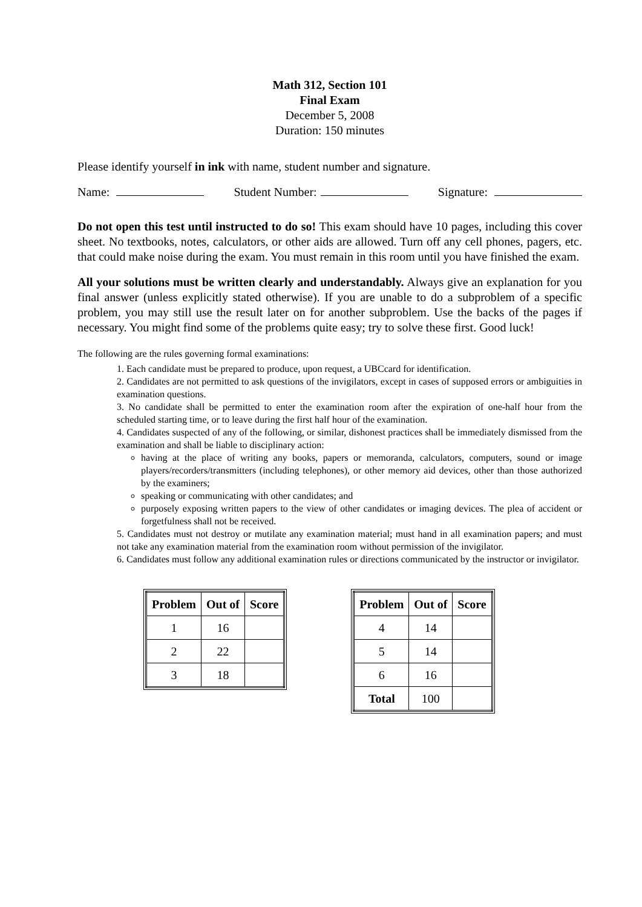Math 312, Section 101
Final Exam
December 5, 2008
Duration: 150 minutes
Please identify yourself in ink with name, student number and signature.
Name: Student Number: Signature:
Do not open this test until instructed to do so! This exam should have 10 pages, including this cover sheet. No textbooks, notes, calculators, or other aids are allowed. Turn off any cell phones, pagers, etc. that could make noise during the exam. You must remain in this room until you have finished the exam.
All your solutions must be written clearly and understandably. Always give an explanation for you final answer (unless explicitly stated otherwise). If you are unable to do a subproblem of a specific problem, you may still use the result later on for another subproblem. Use the backs of the pages if necessary. You might find some of the problems quite easy; try to solve these first. Good luck!
The following are the rules governing formal examinations:
1. Each candidate must be prepared to produce, upon request, a UBCcard for identification.
2. Candidates are not permitted to ask questions of the invigilators, except in cases of supposed errors or ambiguities in examination questions.
3. No candidate shall be permitted to enter the examination room after the expiration of one-half hour from the scheduled starting time, or to leave during the first half hour of the examination.
4. Candidates suspected of any of the following, or similar, dishonest practices shall be immediately dismissed from the examination and shall be liable to disciplinary action:
having at the place of writing any books, papers or memoranda, calculators, computers, sound or image players/recorders/transmitters (including telephones), or other memory aid devices, other than those authorized by the examiners;
speaking or communicating with other candidates; and
purposely exposing written papers to the view of other candidates or imaging devices. The plea of accident or forgetfulness shall not be received.
5. Candidates must not destroy or mutilate any examination material; must hand in all examination papers; and must not take any examination material from the examination room without permission of the invigilator.
6. Candidates must follow any additional examination rules or directions communicated by the instructor or invigilator.
| Problem | Out of | Score |
| --- | --- | --- |
| 1 | 16 | |
| 2 | 22 | |
| 3 | 18 | |
| Problem | Out of | Score |
| --- | --- | --- |
| 4 | 14 | |
| 5 | 14 | |
| 6 | 16 | |
| Total | 100 | |